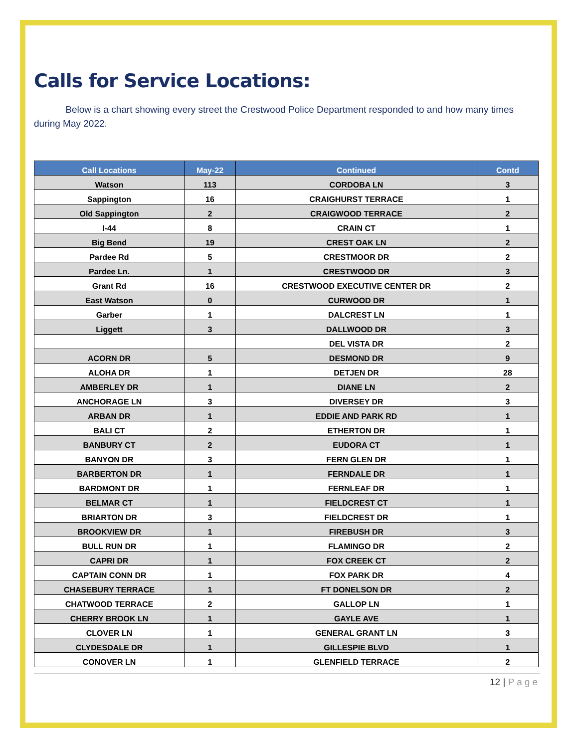Calls for Service Locations:
Below is a chart showing every street the Crestwood Police Department responded to and how many times during May 2022.
| Call Locations | May-22 | Continued | Contd |
| --- | --- | --- | --- |
| Watson | 113 | CORDOBA LN | 3 |
| Sappington | 16 | CRAIGHURST TERRACE | 1 |
| Old Sappington | 2 | CRAIGWOOD TERRACE | 2 |
| I-44 | 8 | CRAIN CT | 1 |
| Big Bend | 19 | CREST OAK LN | 2 |
| Pardee Rd | 5 | CRESTMOOR DR | 2 |
| Pardee Ln. | 1 | CRESTWOOD DR | 3 |
| Grant Rd | 16 | CRESTWOOD EXECUTIVE CENTER DR | 2 |
| East Watson | 0 | CURWOOD DR | 1 |
| Garber | 1 | DALCREST LN | 1 |
| Liggett | 3 | DALLWOOD DR | 3 |
| | | DEL VISTA DR | 2 |
| ACORN DR | 5 | DESMOND DR | 9 |
| ALOHA DR | 1 | DETJEN DR | 28 |
| AMBERLEY DR | 1 | DIANE LN | 2 |
| ANCHORAGE LN | 3 | DIVERSEY DR | 3 |
| ARBAN DR | 1 | EDDIE AND PARK RD | 1 |
| BALI CT | 2 | ETHERTON DR | 1 |
| BANBURY CT | 2 | EUDORA CT | 1 |
| BANYON DR | 3 | FERN GLEN DR | 1 |
| BARBERTON DR | 1 | FERNDALE DR | 1 |
| BARDMONT DR | 1 | FERNLEAF DR | 1 |
| BELMAR CT | 1 | FIELDCREST CT | 1 |
| BRIARTON DR | 3 | FIELDCREST DR | 1 |
| BROOKVIEW DR | 1 | FIREBUSH DR | 3 |
| BULL RUN DR | 1 | FLAMINGO DR | 2 |
| CAPRI DR | 1 | FOX CREEK CT | 2 |
| CAPTAIN CONN DR | 1 | FOX PARK DR | 4 |
| CHASEBURY TERRACE | 1 | FT DONELSON DR | 2 |
| CHATWOOD TERRACE | 2 | GALLOP LN | 1 |
| CHERRY BROOK LN | 1 | GAYLE AVE | 1 |
| CLOVER LN | 1 | GENERAL GRANT LN | 3 |
| CLYDESDALE DR | 1 | GILLESPIE BLVD | 1 |
| CONOVER LN | 1 | GLENFIELD TERRACE | 2 |
12 | Page